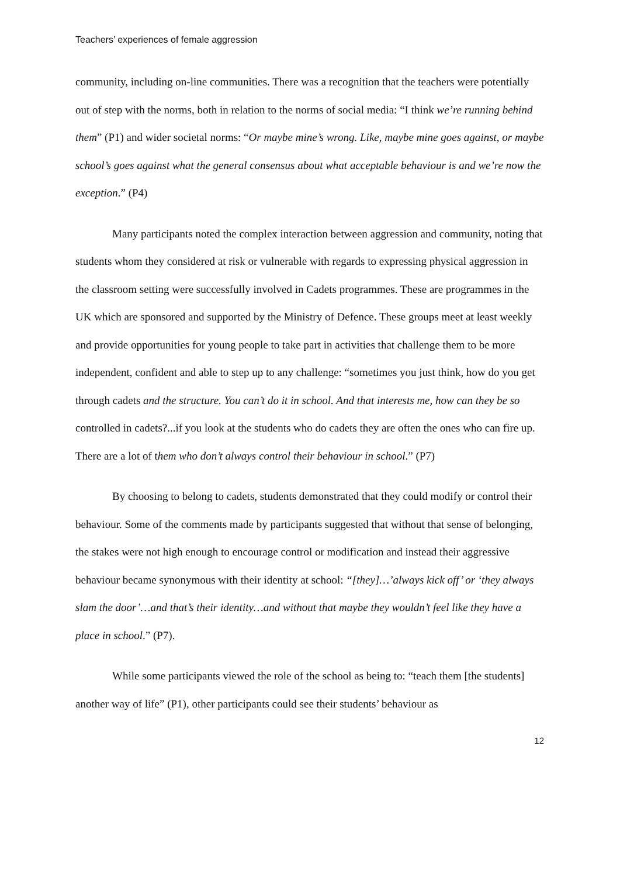Teachers’ experiences of female aggression
community, including on-line communities. There was a recognition that the teachers were potentially out of step with the norms, both in relation to the norms of social media: “I think we’re running behind them” (P1) and wider societal norms: “Or maybe mine’s wrong. Like, maybe mine goes against, or maybe school’s goes against what the general consensus about what acceptable behaviour is and we’re now the exception.” (P4)
Many participants noted the complex interaction between aggression and community, noting that students whom they considered at risk or vulnerable with regards to expressing physical aggression in the classroom setting were successfully involved in Cadets programmes. These are programmes in the UK which are sponsored and supported by the Ministry of Defence. These groups meet at least weekly and provide opportunities for young people to take part in activities that challenge them to be more independent, confident and able to step up to any challenge: “sometimes you just think, how do you get through cadets and the structure. You can’t do it in school. And that interests me, how can they be so controlled in cadets?...if you look at the students who do cadets they are often the ones who can fire up. There are a lot of them who don’t always control their behaviour in school.” (P7)
By choosing to belong to cadets, students demonstrated that they could modify or control their behaviour. Some of the comments made by participants suggested that without that sense of belonging, the stakes were not high enough to encourage control or modification and instead their aggressive behaviour became synonymous with their identity at school: “[they]…’always kick off’ or ‘they always slam the door’…and that’s their identity…and without that maybe they wouldn’t feel like they have a place in school.” (P7).
While some participants viewed the role of the school as being to: “teach them [the students] another way of life” (P1), other participants could see their students’ behaviour as
12